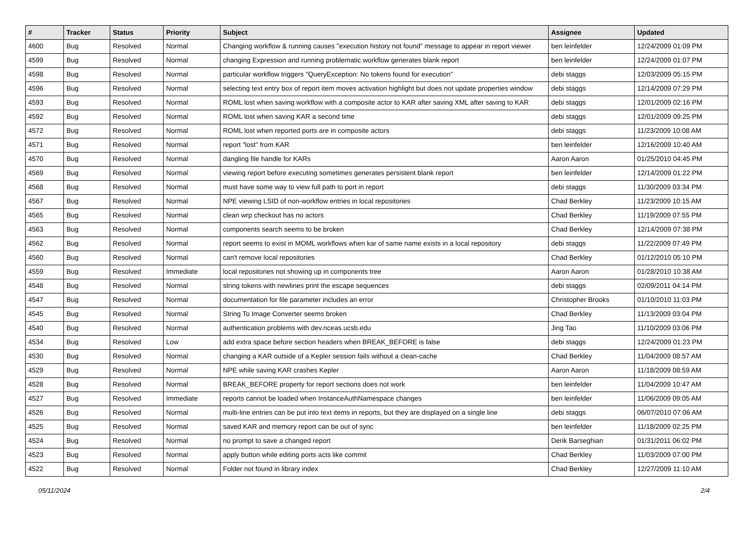| # | Tracker | Status | Priority | Subject | Assignee | Updated |
| --- | --- | --- | --- | --- | --- | --- |
| 4600 | Bug | Resolved | Normal | Changing workflow & running causes "execution history not found" message to appear in report viewer | ben leinfelder | 12/24/2009 01:09 PM |
| 4599 | Bug | Resolved | Normal | changing Expression and running problematic workflow generates blank report | ben leinfelder | 12/24/2009 01:07 PM |
| 4598 | Bug | Resolved | Normal | particular workflow triggers "QueryException: No tokens found for execution" | debi staggs | 12/03/2009 05:15 PM |
| 4596 | Bug | Resolved | Normal | selecting text entry box of report item moves activation highlight but does not update properties window | debi staggs | 12/14/2009 07:29 PM |
| 4593 | Bug | Resolved | Normal | ROML lost when saving workflow with a composite actor to KAR after saving XML after saving to KAR | debi staggs | 12/01/2009 02:16 PM |
| 4592 | Bug | Resolved | Normal | ROML lost when saving KAR a second time | debi staggs | 12/01/2009 09:25 PM |
| 4572 | Bug | Resolved | Normal | ROML lost when reported ports are in composite actors | debi staggs | 11/23/2009 10:08 AM |
| 4571 | Bug | Resolved | Normal | report "lost" from KAR | ben leinfelder | 12/16/2009 10:40 AM |
| 4570 | Bug | Resolved | Normal | dangling file handle for KARs | Aaron Aaron | 01/25/2010 04:45 PM |
| 4569 | Bug | Resolved | Normal | viewing report before executing sometimes generates persistent blank report | ben leinfelder | 12/14/2009 01:22 PM |
| 4568 | Bug | Resolved | Normal | must have some way to view full path to port in report | debi staggs | 11/30/2009 03:34 PM |
| 4567 | Bug | Resolved | Normal | NPE viewing LSID of non-workflow entries in local repositories | Chad Berkley | 11/23/2009 10:15 AM |
| 4565 | Bug | Resolved | Normal | clean wrp checkout has no actors | Chad Berkley | 11/19/2009 07:55 PM |
| 4563 | Bug | Resolved | Normal | components search seems to be broken | Chad Berkley | 12/14/2009 07:38 PM |
| 4562 | Bug | Resolved | Normal | report seems to exist in MOML workflows when kar of same name exists in a local repository | debi staggs | 11/22/2009 07:49 PM |
| 4560 | Bug | Resolved | Normal | can't remove local repositories | Chad Berkley | 01/12/2010 05:10 PM |
| 4559 | Bug | Resolved | Immediate | local repositories not showing up in components tree | Aaron Aaron | 01/28/2010 10:38 AM |
| 4548 | Bug | Resolved | Normal | string tokens with newlines print the escape sequences | debi staggs | 02/09/2011 04:14 PM |
| 4547 | Bug | Resolved | Normal | documentation for file parameter includes an error | Christopher Brooks | 01/10/2010 11:03 PM |
| 4545 | Bug | Resolved | Normal | String To Image Converter seems broken | Chad Berkley | 11/13/2009 03:04 PM |
| 4540 | Bug | Resolved | Normal | authentication problems with dev.nceas.ucsb.edu | Jing Tao | 11/10/2009 03:06 PM |
| 4534 | Bug | Resolved | Low | add extra space before section headers when BREAK_BEFORE is false | debi staggs | 12/24/2009 01:23 PM |
| 4530 | Bug | Resolved | Normal | changing a KAR outside of a Kepler session fails without a clean-cache | Chad Berkley | 11/04/2009 08:57 AM |
| 4529 | Bug | Resolved | Normal | NPE while saving KAR crashes Kepler | Aaron Aaron | 11/18/2009 08:59 AM |
| 4528 | Bug | Resolved | Normal | BREAK_BEFORE property for report sections does not work | ben leinfelder | 11/04/2009 10:47 AM |
| 4527 | Bug | Resolved | Immediate | reports cannot be loaded when InstanceAuthNamespace changes | ben leinfelder | 11/06/2009 09:05 AM |
| 4526 | Bug | Resolved | Normal | multi-line entries can be put into text items in reports, but they are displayed on a single line | debi staggs | 06/07/2010 07:06 AM |
| 4525 | Bug | Resolved | Normal | saved KAR and memory report can be out of sync | ben leinfelder | 11/18/2009 02:25 PM |
| 4524 | Bug | Resolved | Normal | no prompt to save a changed report | Derik Barseghian | 01/31/2011 06:02 PM |
| 4523 | Bug | Resolved | Normal | apply button while editing ports acts like commit | Chad Berkley | 11/03/2009 07:00 PM |
| 4522 | Bug | Resolved | Normal | Folder not found in library index | Chad Berkley | 12/27/2009 11:10 AM |
05/11/2024 2/4